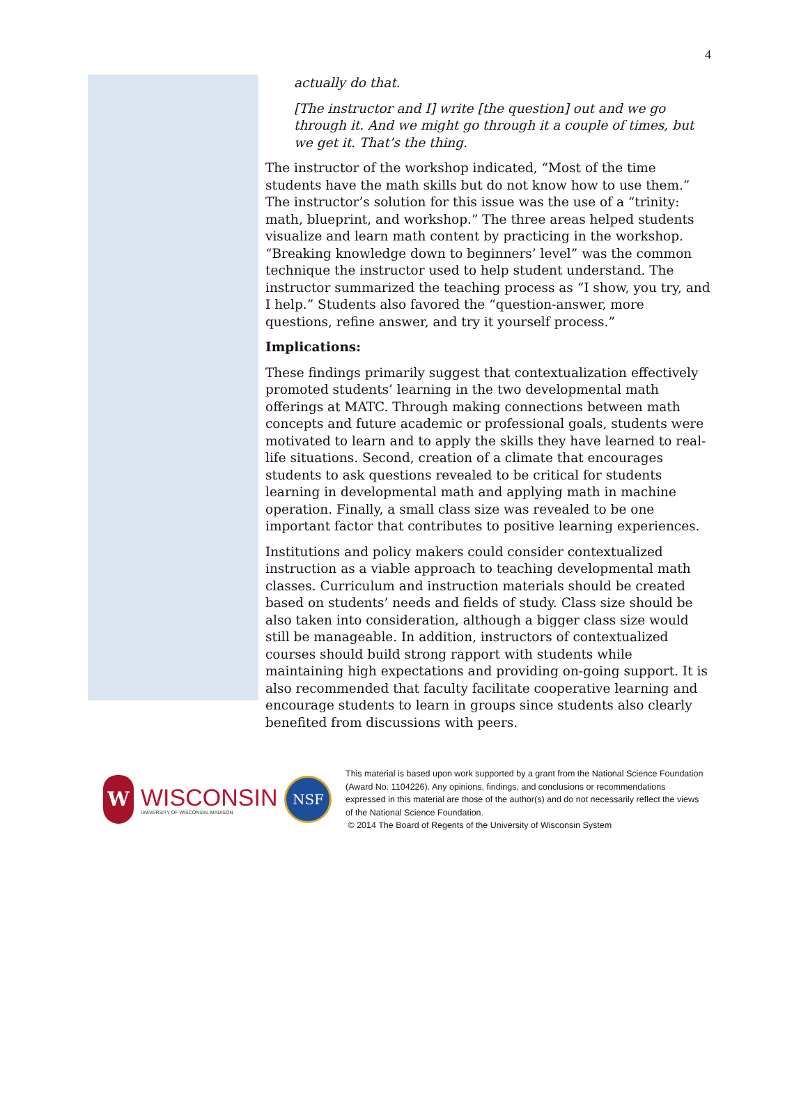4
actually do that.
[The instructor and I] write [the question] out and we go through it. And we might go through it a couple of times, but we get it. That’s the thing.
The instructor of the workshop indicated, “Most of the time students have the math skills but do not know how to use them.” The instructor’s solution for this issue was the use of a “trinity: math, blueprint, and workshop.” The three areas helped students visualize and learn math content by practicing in the workshop. “Breaking knowledge down to beginners’ level” was the common technique the instructor used to help student understand. The instructor summarized the teaching process as “I show, you try, and I help.” Students also favored the “question-answer, more questions, refine answer, and try it yourself process.”
Implications:
These findings primarily suggest that contextualization effectively promoted students’ learning in the two developmental math offerings at MATC. Through making connections between math concepts and future academic or professional goals, students were motivated to learn and to apply the skills they have learned to real-life situations. Second, creation of a climate that encourages students to ask questions revealed to be critical for students learning in developmental math and applying math in machine operation. Finally, a small class size was revealed to be one important factor that contributes to positive learning experiences.
Institutions and policy makers could consider contextualized instruction as a viable approach to teaching developmental math classes. Curriculum and instruction materials should be created based on students’ needs and fields of study. Class size should be also taken into consideration, although a bigger class size would still be manageable. In addition, instructors of contextualized courses should build strong rapport with students while maintaining high expectations and providing on-going support. It is also recommended that faculty facilitate cooperative learning and encourage students to learn in groups since students also clearly benefited from discussions with peers.
W
WISCONSIN
UNIVERSITY OF WISCONSIN–MADISON
NSF
This material is based upon work supported by a grant from the National Science Foundation (Award No. 1104226). Any opinions, findings, and conclusions or recommendations expressed in this material are those of the author(s) and do not necessarily reflect the views of the National Science Foundation.
© 2014 The Board of Regents of the University of Wisconsin System